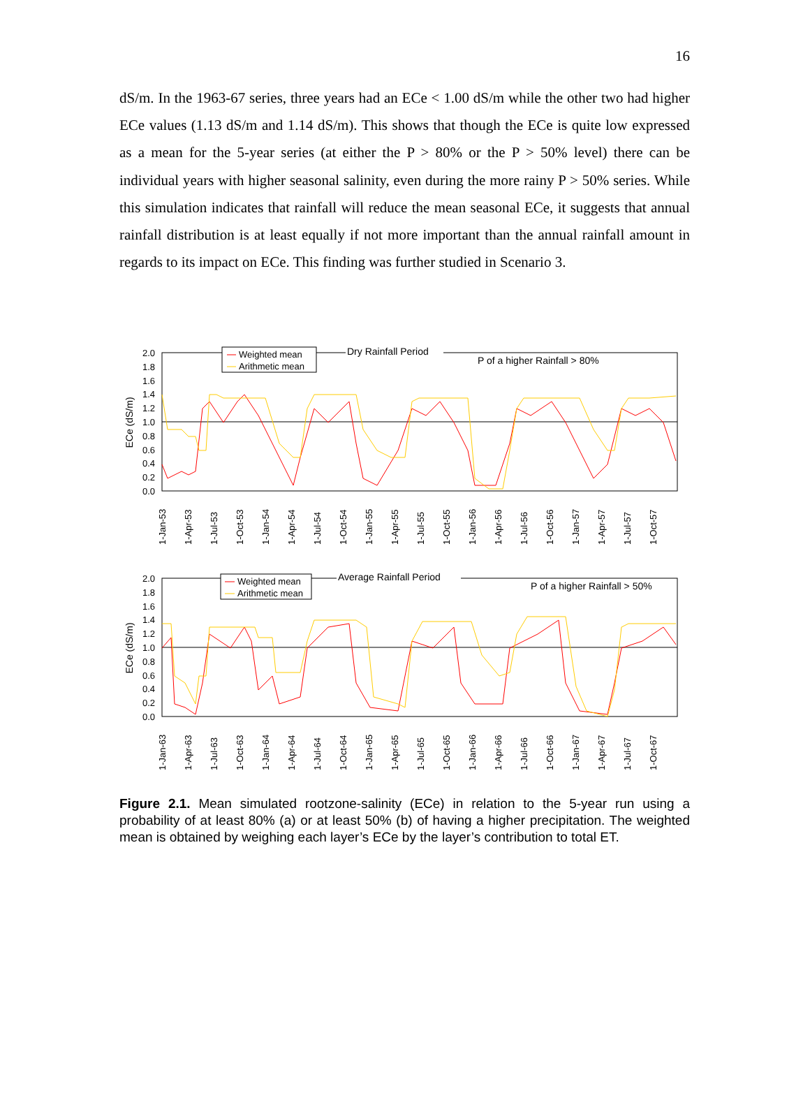16
dS/m. In the 1963-67 series, three years had an ECe < 1.00 dS/m while the other two had higher ECe values (1.13 dS/m and 1.14 dS/m). This shows that though the ECe is quite low expressed as a mean for the 5-year series (at either the P > 80% or the P > 50% level) there can be individual years with higher seasonal salinity, even during the more rainy P > 50% series. While this simulation indicates that rainfall will reduce the mean seasonal ECe, it suggests that annual rainfall distribution is at least equally if not more important than the annual rainfall amount in regards to its impact on ECe. This finding was further studied in Scenario 3.
ECe (dS/m)
2.0
1.8
1.6
1.4
1.2
1.0
0.8
0.6
0.4
0.2
0.0
Weighted mean
Arithmetic mean
Dry Rainfall Period
P of a higher Rainfall > 80%
1-Jan-53
1-Apr-53
1-Jul-53
1-Oct-53
1-Jan-54
1-Apr-54
1-Jul-54
1-Oct-54
1-Jan-55
1-Apr-55
1-Jul-55
1-Oct-55
1-Jan-56
1-Apr-56
1-Jul-56
1-Oct-56
1-Jan-57
1-Apr-57
1-Jul-57
1-Oct-57
ECe (dS/m)
2.0
1.8
1.6
1.4
1.2
1.0
0.8
0.6
0.4
0.2
0.0
Weighted mean
Arithmetic mean
Average Rainfall Period
P of a higher Rainfall > 50%
1-Jan-63
1-Apr-63
1-Jul-63
1-Oct-63
1-Jan-64
1-Apr-64
1-Jul-64
1-Oct-64
1-Jan-65
1-Apr-65
1-Jul-65
1-Oct-65
1-Jan-66
1-Apr-66
1-Jul-66
1-Oct-66
1-Jan-67
1-Apr-67
1-Jul-67
1-Oct-67
Figure 2.1. Mean simulated rootzone-salinity (ECe) in relation to the 5-year run using a probability of at least 80% (a) or at least 50% (b) of having a higher precipitation. The weighted mean is obtained by weighing each layer’s ECe by the layer’s contribution to total ET.